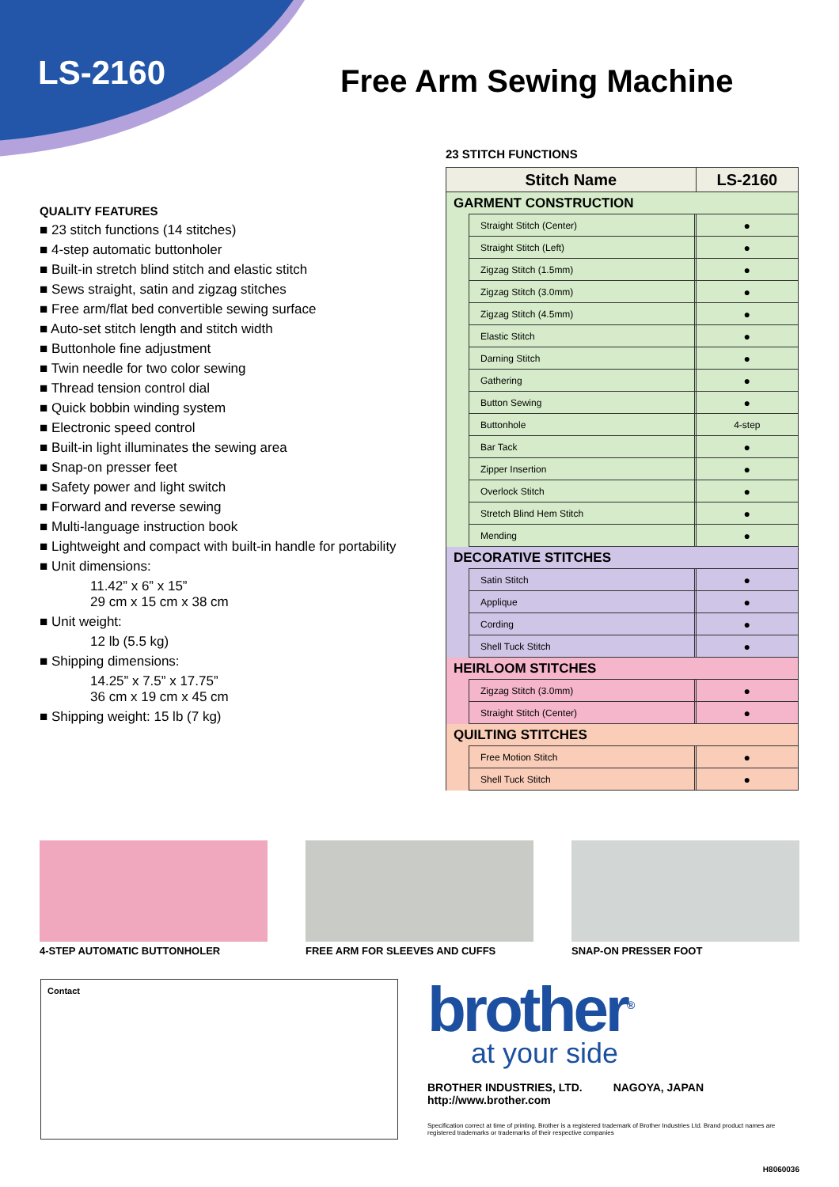LS-2160 Free Arm Sewing Machine
QUALITY FEATURES
■ 23 stitch functions (14 stitches)
■ 4-step automatic buttonholer
■ Built-in stretch blind stitch and elastic stitch
■ Sews straight, satin and zigzag stitches
■ Free arm/flat bed convertible sewing surface
■ Auto-set stitch length and stitch width
■ Buttonhole fine adjustment
■ Twin needle for two color sewing
■ Thread tension control dial
■ Quick bobbin winding system
■ Electronic speed control
■ Built-in light illuminates the sewing area
■ Snap-on presser feet
■ Safety power and light switch
■ Forward and reverse sewing
■ Multi-language instruction book
■ Lightweight and compact with built-in handle for portability
■ Unit dimensions:
11.42” x 6” x 15”
29 cm x 15 cm x 38 cm
■ Unit weight:
12 lb (5.5 kg)
■ Shipping dimensions:
14.25” x 7.5” x 17.75”
36 cm x 19 cm x 45 cm
■ Shipping weight: 15 lb (7 kg)
23 STITCH FUNCTIONS
| Stitch Name | | | LS-2160 |
| --- | --- | --- | --- |
| GARMENT CONSTRUCTION | | | |
| | Straight Stitch (Center) | | ● |
| | Straight Stitch (Left) | | ● |
| | Zigzag Stitch (1.5mm) | | ● |
| | Zigzag Stitch (3.0mm) | | ● |
| | Zigzag Stitch (4.5mm) | | ● |
| | Elastic Stitch | | ● |
| | Darning Stitch | | ● |
| | Gathering | | ● |
| | Button Sewing | | ● |
| | Buttonhole | | 4-step |
| | Bar Tack | | ● |
| | Zipper Insertion | | ● |
| | Overlock Stitch | | ● |
| | Stretch Blind Hem Stitch | | ● |
| | Mending | | ● |
| DECORATIVE STITCHES | | | |
| | Satin Stitch | | ● |
| | Applique | | ● |
| | Cording | | ● |
| | Shell Tuck Stitch | | ● |
| HEIRLOOM STITCHES | | | |
| | Zigzag Stitch (3.0mm) | | ● |
| | Straight Stitch (Center) | | ● |
| QUILTING STITCHES | | | |
| | Free Motion Stitch | | ● |
| | Shell Tuck Stitch | | ● |
4-STEP AUTOMATIC BUTTONHOLER FREE ARM FOR SLEEVES AND CUFFS SNAP-ON PRESSER FOOT
Contact
brother<sup>®</sup>
at your side
BROTHER INDUSTRIES, LTD. NAGOYA, JAPAN
http://www.brother.com
Specification correct at time of printing. Brother is a registered trademark of Brother Industries Ltd. Brand product names are registered trademarks or trademarks of their respective companies
H8060036